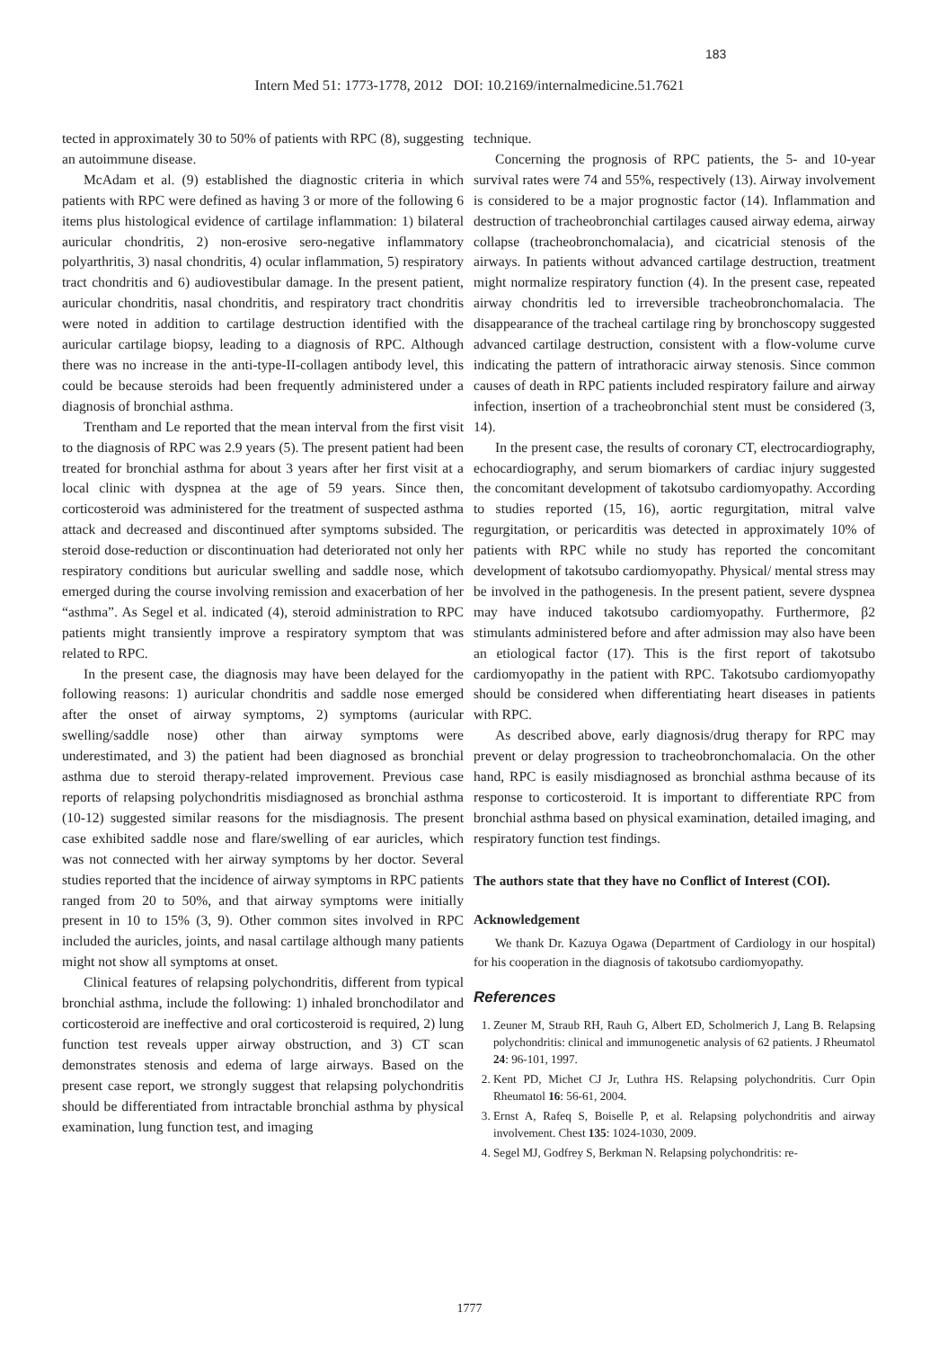183
Intern Med 51: 1773-1778, 2012 DOI: 10.2169/internalmedicine.51.7621
tected in approximately 30 to 50% of patients with RPC (8), suggesting an autoimmune disease.
McAdam et al. (9) established the diagnostic criteria in which patients with RPC were defined as having 3 or more of the following 6 items plus histological evidence of cartilage inflammation: 1) bilateral auricular chondritis, 2) non-erosive sero-negative inflammatory polyarthritis, 3) nasal chondritis, 4) ocular inflammation, 5) respiratory tract chondritis and 6) audiovestibular damage. In the present patient, auricular chondritis, nasal chondritis, and respiratory tract chondritis were noted in addition to cartilage destruction identified with the auricular cartilage biopsy, leading to a diagnosis of RPC. Although there was no increase in the anti-type-II-collagen antibody level, this could be because steroids had been frequently administered under a diagnosis of bronchial asthma.
Trentham and Le reported that the mean interval from the first visit to the diagnosis of RPC was 2.9 years (5). The present patient had been treated for bronchial asthma for about 3 years after her first visit at a local clinic with dyspnea at the age of 59 years. Since then, corticosteroid was administered for the treatment of suspected asthma attack and decreased and discontinued after symptoms subsided. The steroid dose-reduction or discontinuation had deteriorated not only her respiratory conditions but auricular swelling and saddle nose, which emerged during the course involving remission and exacerbation of her “asthma”. As Segel et al. indicated (4), steroid administration to RPC patients might transiently improve a respiratory symptom that was related to RPC.
In the present case, the diagnosis may have been delayed for the following reasons: 1) auricular chondritis and saddle nose emerged after the onset of airway symptoms, 2) symptoms (auricular swelling/saddle nose) other than airway symptoms were underestimated, and 3) the patient had been diagnosed as bronchial asthma due to steroid therapy-related improvement. Previous case reports of relapsing polychondritis misdiagnosed as bronchial asthma (10-12) suggested similar reasons for the misdiagnosis. The present case exhibited saddle nose and flare/swelling of ear auricles, which was not connected with her airway symptoms by her doctor. Several studies reported that the incidence of airway symptoms in RPC patients ranged from 20 to 50%, and that airway symptoms were initially present in 10 to 15% (3, 9). Other common sites involved in RPC included the auricles, joints, and nasal cartilage although many patients might not show all symptoms at onset.
Clinical features of relapsing polychondritis, different from typical bronchial asthma, include the following: 1) inhaled bronchodilator and corticosteroid are ineffective and oral corticosteroid is required, 2) lung function test reveals upper airway obstruction, and 3) CT scan demonstrates stenosis and edema of large airways. Based on the present case report, we strongly suggest that relapsing polychondritis should be differentiated from intractable bronchial asthma by physical examination, lung function test, and imaging
technique.
Concerning the prognosis of RPC patients, the 5- and 10-year survival rates were 74 and 55%, respectively (13). Airway involvement is considered to be a major prognostic factor (14). Inflammation and destruction of tracheobronchial cartilages caused airway edema, airway collapse (tracheobronchomalacia), and cicatricial stenosis of the airways. In patients without advanced cartilage destruction, treatment might normalize respiratory function (4). In the present case, repeated airway chondritis led to irreversible tracheobronchomalacia. The disappearance of the tracheal cartilage ring by bronchoscopy suggested advanced cartilage destruction, consistent with a flow-volume curve indicating the pattern of intrathoracic airway stenosis. Since common causes of death in RPC patients included respiratory failure and airway infection, insertion of a tracheobronchial stent must be considered (3, 14).
In the present case, the results of coronary CT, electrocardiography, echocardiography, and serum biomarkers of cardiac injury suggested the concomitant development of takotsubo cardiomyopathy. According to studies reported (15, 16), aortic regurgitation, mitral valve regurgitation, or pericarditis was detected in approximately 10% of patients with RPC while no study has reported the concomitant development of takotsubo cardiomyopathy. Physical/ mental stress may be involved in the pathogenesis. In the present patient, severe dyspnea may have induced takotsubo cardiomyopathy. Furthermore, β2 stimulants administered before and after admission may also have been an etiological factor (17). This is the first report of takotsubo cardiomyopathy in the patient with RPC. Takotsubo cardiomyopathy should be considered when differentiating heart diseases in patients with RPC.
As described above, early diagnosis/drug therapy for RPC may prevent or delay progression to tracheobronchomalacia. On the other hand, RPC is easily misdiagnosed as bronchial asthma because of its response to corticosteroid. It is important to differentiate RPC from bronchial asthma based on physical examination, detailed imaging, and respiratory function test findings.
The authors state that they have no Conflict of Interest (COI).
Acknowledgement
We thank Dr. Kazuya Ogawa (Department of Cardiology in our hospital) for his cooperation in the diagnosis of takotsubo cardiomyopathy.
References
1. Zeuner M, Straub RH, Rauh G, Albert ED, Scholmerich J, Lang B. Relapsing polychondritis: clinical and immunogenetic analysis of 62 patients. J Rheumatol 24: 96-101, 1997.
2. Kent PD, Michet CJ Jr, Luthra HS. Relapsing polychondritis. Curr Opin Rheumatol 16: 56-61, 2004.
3. Ernst A, Rafeq S, Boiselle P, et al. Relapsing polychondritis and airway involvement. Chest 135: 1024-1030, 2009.
4. Segel MJ, Godfrey S, Berkman N. Relapsing polychondritis: re-
1777